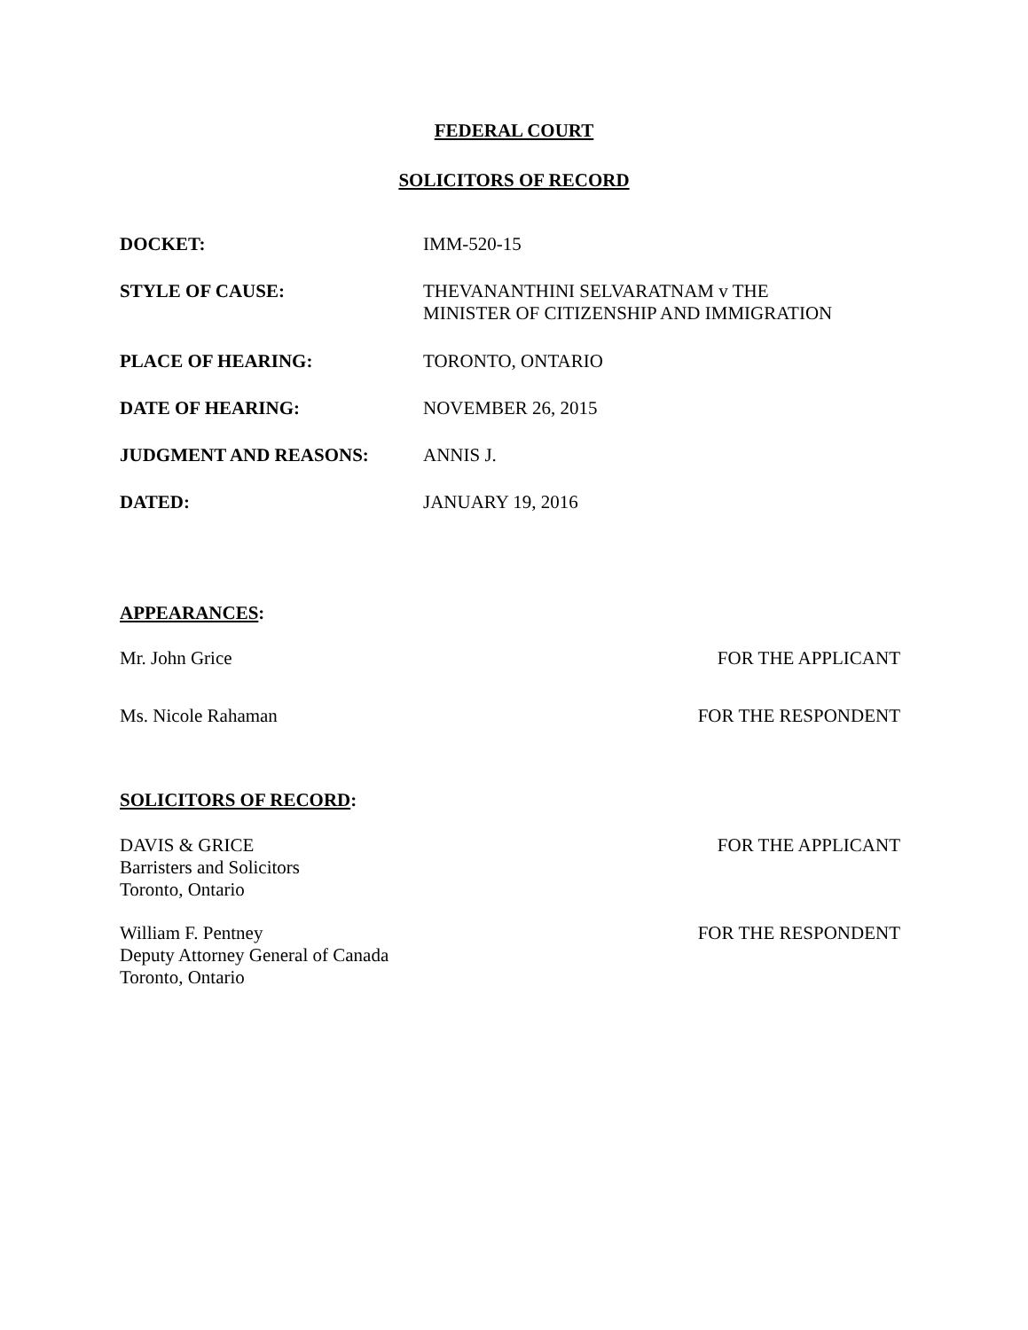FEDERAL COURT
SOLICITORS OF RECORD
| DOCKET: | IMM-520-15 |
| STYLE OF CAUSE: | THEVANANTHINI SELVARATNAM v THE MINISTER OF CITIZENSHIP AND IMMIGRATION |
| PLACE OF HEARING: | TORONTO, ONTARIO |
| DATE OF HEARING: | NOVEMBER 26, 2015 |
| JUDGMENT AND REASONS: | ANNIS J. |
| DATED: | JANUARY 19, 2016 |
APPEARANCES:
Mr. John Grice FOR THE APPLICANT
Ms. Nicole Rahaman FOR THE RESPONDENT
SOLICITORS OF RECORD:
DAVIS & GRICE
Barristers and Solicitors
Toronto, Ontario FOR THE APPLICANT
William F. Pentney
Deputy Attorney General of Canada
Toronto, Ontario FOR THE RESPONDENT